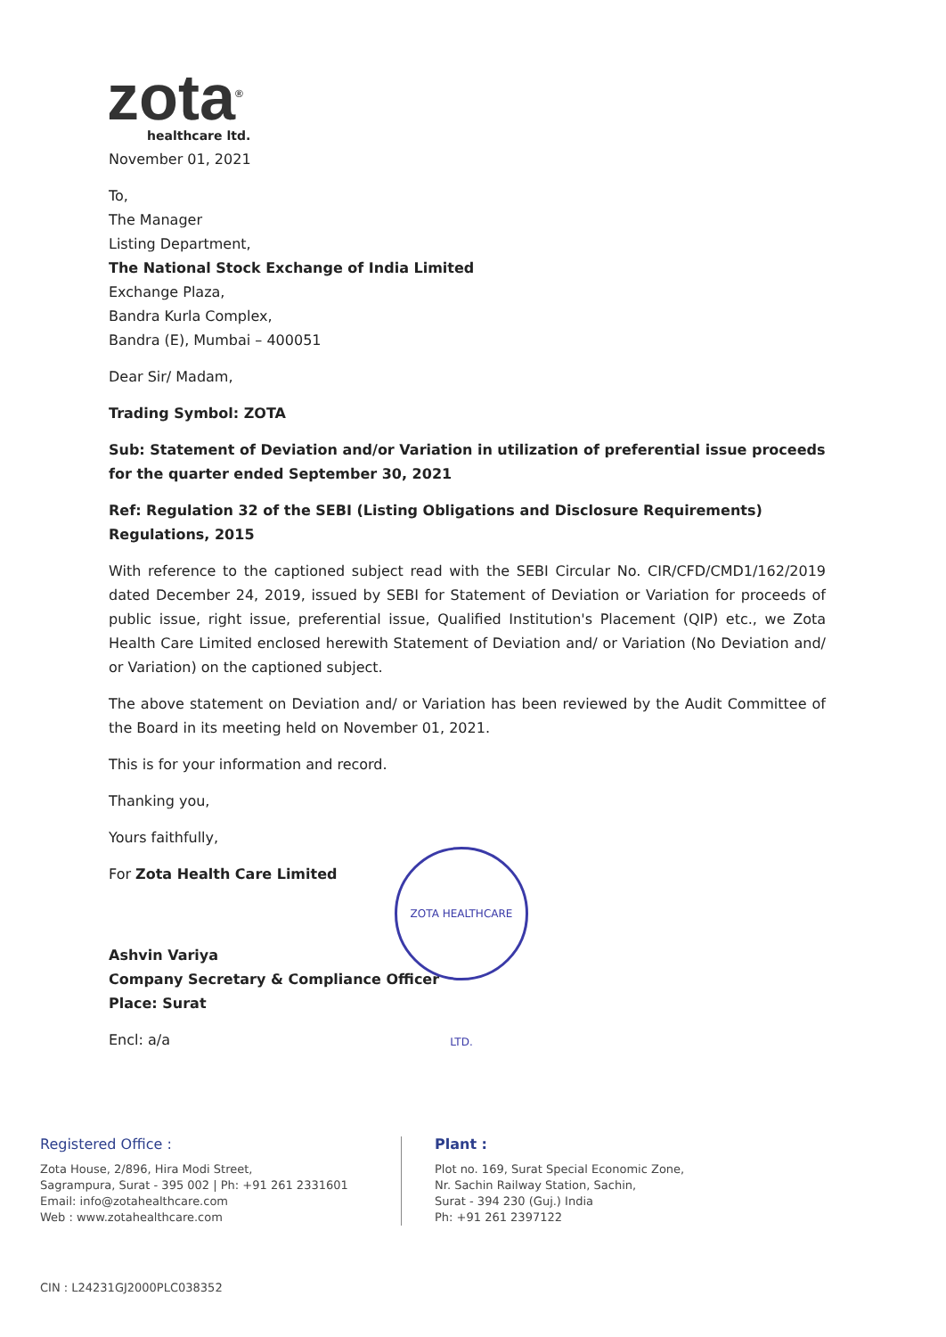zota<sup>®</sup>
healthcare ltd.
November 01, 2021
To,
The Manager
Listing Department,
The National Stock Exchange of India Limited
Exchange Plaza,
Bandra Kurla Complex,
Bandra (E), Mumbai – 400051
Dear Sir/ Madam,
Trading Symbol: ZOTA
Sub: Statement of Deviation and/or Variation in utilization of preferential issue proceeds for the quarter ended September 30, 2021
Ref: Regulation 32 of the SEBI (Listing Obligations and Disclosure Requirements) Regulations, 2015
With reference to the captioned subject read with the SEBI Circular No. CIR/CFD/CMD1/162/2019 dated December 24, 2019, issued by SEBI for Statement of Deviation or Variation for proceeds of public issue, right issue, preferential issue, Qualified Institution's Placement (QIP) etc., we Zota Health Care Limited enclosed herewith Statement of Deviation and/ or Variation (No Deviation and/ or Variation) on the captioned subject.
The above statement on Deviation and/ or Variation has been reviewed by the Audit Committee of the Board in its meeting held on November 01, 2021.
This is for your information and record.
Thanking you,
Yours faithfully,
For Zota Health Care Limited
Ashvin Variya
Company Secretary & Compliance Officer
Place: Surat
Encl: a/a
ZOTA HEALTHCARE LTD.
Registered Office :
Zota House, 2/896, Hira Modi Street,
Sagrampura, Surat - 395 002 | Ph: +91 261 2331601
Email: info@zotahealthcare.com
Web : www.zotahealthcare.com
Plant :
Plot no. 169, Surat Special Economic Zone,
Nr. Sachin Railway Station, Sachin,
Surat - 394 230 (Guj.) India
Ph: +91 261 2397122
CIN : L24231GJ2000PLC038352